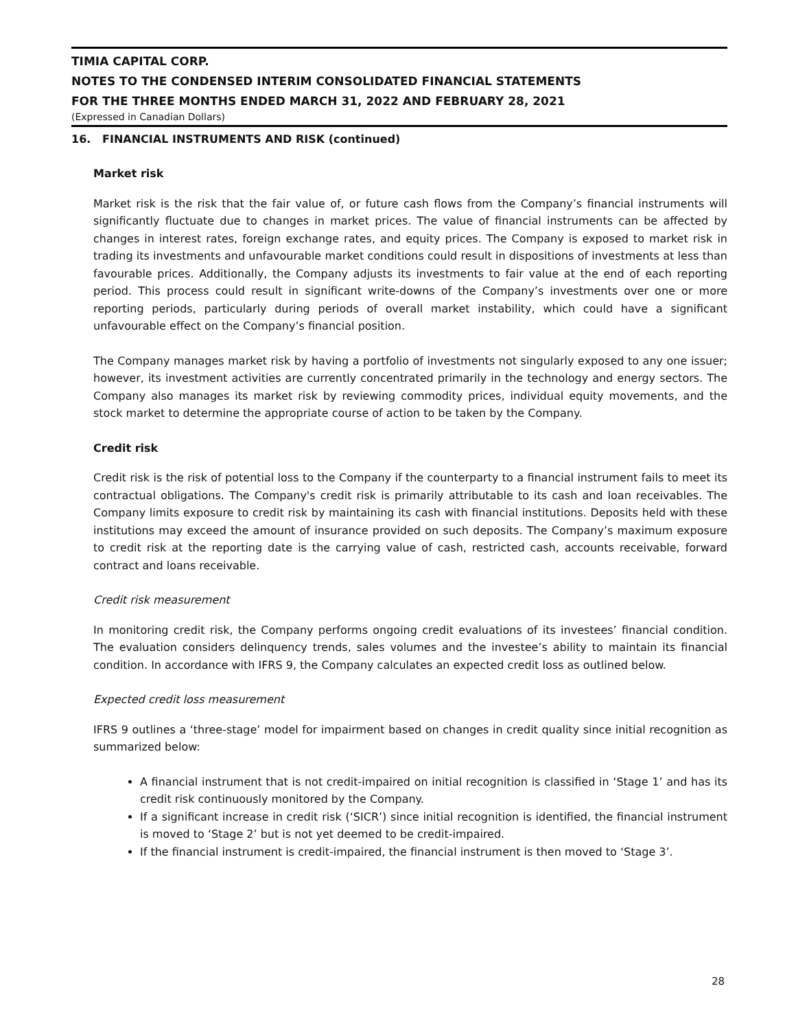TIMIA CAPITAL CORP.
NOTES TO THE CONDENSED INTERIM CONSOLIDATED FINANCIAL STATEMENTS
FOR THE THREE MONTHS ENDED MARCH 31, 2022 AND FEBRUARY 28, 2021
(Expressed in Canadian Dollars)
16. FINANCIAL INSTRUMENTS AND RISK (continued)
Market risk
Market risk is the risk that the fair value of, or future cash flows from the Company’s financial instruments will significantly fluctuate due to changes in market prices. The value of financial instruments can be affected by changes in interest rates, foreign exchange rates, and equity prices. The Company is exposed to market risk in trading its investments and unfavourable market conditions could result in dispositions of investments at less than favourable prices. Additionally, the Company adjusts its investments to fair value at the end of each reporting period. This process could result in significant write-downs of the Company’s investments over one or more reporting periods, particularly during periods of overall market instability, which could have a significant unfavourable effect on the Company’s financial position.
The Company manages market risk by having a portfolio of investments not singularly exposed to any one issuer; however, its investment activities are currently concentrated primarily in the technology and energy sectors. The Company also manages its market risk by reviewing commodity prices, individual equity movements, and the stock market to determine the appropriate course of action to be taken by the Company.
Credit risk
Credit risk is the risk of potential loss to the Company if the counterparty to a financial instrument fails to meet its contractual obligations. The Company's credit risk is primarily attributable to its cash and loan receivables. The Company limits exposure to credit risk by maintaining its cash with financial institutions. Deposits held with these institutions may exceed the amount of insurance provided on such deposits. The Company’s maximum exposure to credit risk at the reporting date is the carrying value of cash, restricted cash, accounts receivable, forward contract and loans receivable.
Credit risk measurement
In monitoring credit risk, the Company performs ongoing credit evaluations of its investees’ financial condition. The evaluation considers delinquency trends, sales volumes and the investee’s ability to maintain its financial condition. In accordance with IFRS 9, the Company calculates an expected credit loss as outlined below.
Expected credit loss measurement
IFRS 9 outlines a ‘three-stage’ model for impairment based on changes in credit quality since initial recognition as summarized below:
A financial instrument that is not credit-impaired on initial recognition is classified in ‘Stage 1’ and has its credit risk continuously monitored by the Company.
If a significant increase in credit risk (‘SICR’) since initial recognition is identified, the financial instrument is moved to ‘Stage 2’ but is not yet deemed to be credit-impaired.
If the financial instrument is credit-impaired, the financial instrument is then moved to ‘Stage 3’.
28